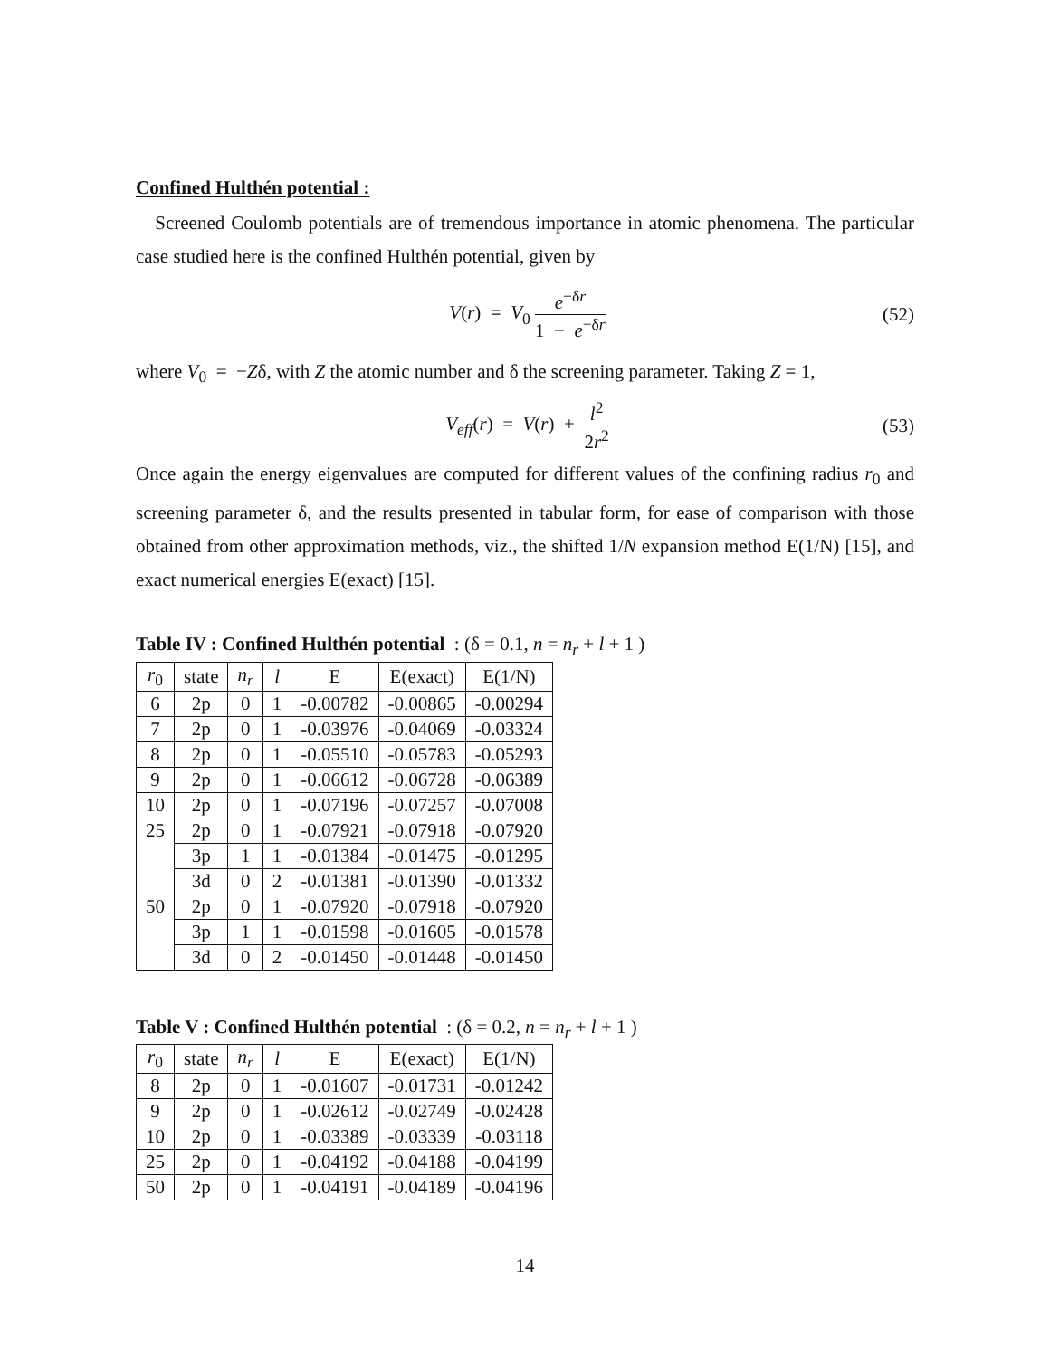Confined Hulthén potential :
Screened Coulomb potentials are of tremendous importance in atomic phenomena. The particular case studied here is the confined Hulthén potential, given by
V(r) = V<sub>0</sub> e<sup>−δr</sup> 1 − e<sup>−δr</sup> (52)
where V<sub>0</sub> = −Zδ, with Z the atomic number and δ the screening parameter. Taking Z = 1,
V<sub>eff</sub>(r) = V(r) + l<sup>2</sup> 2r<sup>2</sup> (53)
Once again the energy eigenvalues are computed for different values of the confining radius r<sub>0</sub> and screening parameter δ, and the results presented in tabular form, for ease of comparison with those obtained from other approximation methods, viz., the shifted 1/N expansion method E(1/N) [15], and exact numerical energies E(exact) [15].
Table IV : Confined Hulthén potential : (δ = 0.1, n = n<sub>r</sub> + l + 1 )
| r<sub>0</sub> | state | n<sub>r</sub> | l | E | E(exact) | E(1/N) |
| --- | --- | --- | --- | --- | --- | --- |
| 6 | 2p | 0 | 1 | -0.00782 | -0.00865 | -0.00294 |
| 7 | 2p | 0 | 1 | -0.03976 | -0.04069 | -0.03324 |
| 8 | 2p | 0 | 1 | -0.05510 | -0.05783 | -0.05293 |
| 9 | 2p | 0 | 1 | -0.06612 | -0.06728 | -0.06389 |
| 10 | 2p | 0 | 1 | -0.07196 | -0.07257 | -0.07008 |
| 25 | 2p | 0 | 1 | -0.07921 | -0.07918 | -0.07920 |
| | 3p | 1 | 1 | -0.01384 | -0.01475 | -0.01295 |
| | 3d | 0 | 2 | -0.01381 | -0.01390 | -0.01332 |
| 50 | 2p | 0 | 1 | -0.07920 | -0.07918 | -0.07920 |
| | 3p | 1 | 1 | -0.01598 | -0.01605 | -0.01578 |
| | 3d | 0 | 2 | -0.01450 | -0.01448 | -0.01450 |
Table V : Confined Hulthén potential : (δ = 0.2, n = n<sub>r</sub> + l + 1 )
| r<sub>0</sub> | state | n<sub>r</sub> | l | E | E(exact) | E(1/N) |
| --- | --- | --- | --- | --- | --- | --- |
| 8 | 2p | 0 | 1 | -0.01607 | -0.01731 | -0.01242 |
| 9 | 2p | 0 | 1 | -0.02612 | -0.02749 | -0.02428 |
| 10 | 2p | 0 | 1 | -0.03389 | -0.03339 | -0.03118 |
| 25 | 2p | 0 | 1 | -0.04192 | -0.04188 | -0.04199 |
| 50 | 2p | 0 | 1 | -0.04191 | -0.04189 | -0.04196 |
14